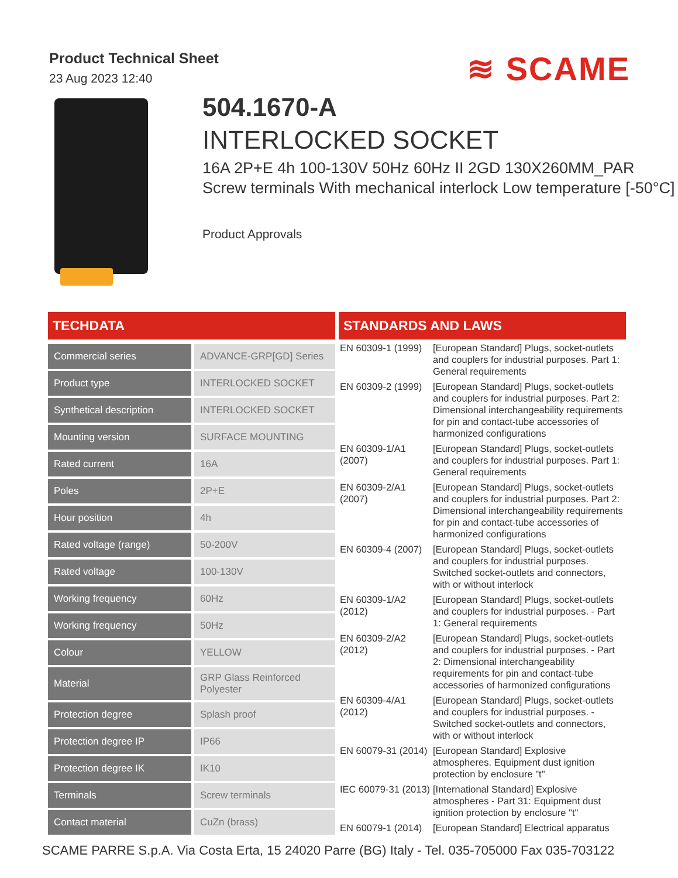Product Technical Sheet
23 Aug 2023 12:40
≋ SCAME
504.1670-A
INTERLOCKED SOCKET
16A 2P+E 4h 100-130V 50Hz 60Hz II 2GD 130X260MM_PAR Screw terminals With mechanical interlock Low temperature [-50°C]
Product Approvals
TECHDATA
| Commercial series | ADVANCE-GRP[GD] Series |
| Product type | INTERLOCKED SOCKET |
| Synthetical description | INTERLOCKED SOCKET |
| Mounting version | SURFACE MOUNTING |
| Rated current | 16A |
| Poles | 2P+E |
| Hour position | 4h |
| Rated voltage (range) | 50-200V |
| Rated voltage | 100-130V |
| Working frequency | 60Hz |
| Working frequency | 50Hz |
| Colour | YELLOW |
| Material | GRP Glass Reinforced Polyester |
| Protection degree | Splash proof |
| Protection degree IP | IP66 |
| Protection degree IK | IK10 |
| Terminals | Screw terminals |
| Contact material | CuZn (brass) |
STANDARDS AND LAWS
| EN 60309-1 (1999) | [European Standard] Plugs, socket-outlets and couplers for industrial purposes. Part 1: General requirements |
| EN 60309-2 (1999) | [European Standard] Plugs, socket-outlets and couplers for industrial purposes. Part 2: Dimensional interchangeability requirements for pin and contact-tube accessories of harmonized configurations |
| EN 60309-1/A1 (2007) | [European Standard] Plugs, socket-outlets and couplers for industrial purposes. Part 1: General requirements |
| EN 60309-2/A1 (2007) | [European Standard] Plugs, socket-outlets and couplers for industrial purposes. Part 2: Dimensional interchangeability requirements for pin and contact-tube accessories of harmonized configurations |
| EN 60309-4 (2007) | [European Standard] Plugs, socket-outlets and couplers for industrial purposes. Switched socket-outlets and connectors, with or without interlock |
| EN 60309-1/A2 (2012) | [European Standard] Plugs, socket-outlets and couplers for industrial purposes. - Part 1: General requirements |
| EN 60309-2/A2 (2012) | [European Standard] Plugs, socket-outlets and couplers for industrial purposes. - Part 2: Dimensional interchangeability requirements for pin and contact-tube accessories of harmonized configurations |
| EN 60309-4/A1 (2012) | [European Standard] Plugs, socket-outlets and couplers for industrial purposes. - Switched socket-outlets and connectors, with or without interlock |
| EN 60079-31 (2014) | [European Standard] Explosive atmospheres. Equipment dust ignition protection by enclosure "t" |
| IEC 60079-31 (2013) | [International Standard] Explosive atmospheres - Part 31: Equipment dust ignition protection by enclosure "t" |
| EN 60079-1 (2014) | [European Standard] Electrical apparatus |
SCAME PARRE S.p.A. Via Costa Erta, 15 24020 Parre (BG) Italy - Tel. 035-705000 Fax 035-703122